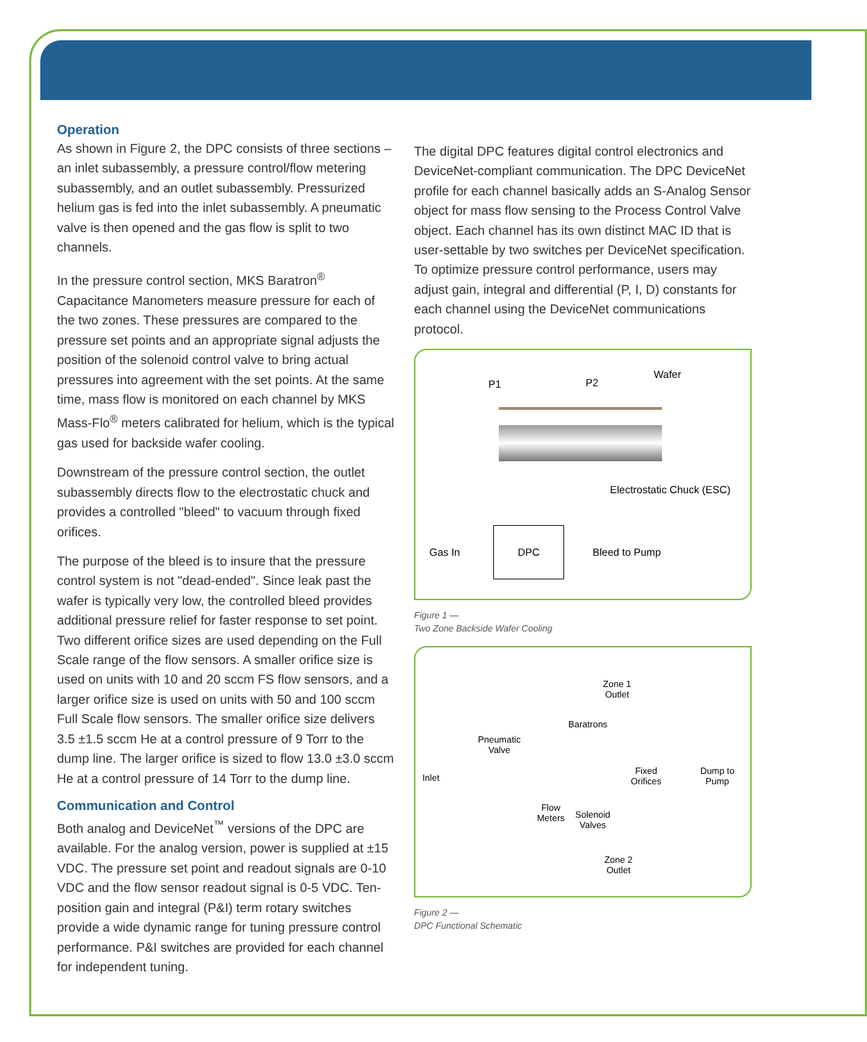Operation
As shown in Figure 2, the DPC consists of three sections – an inlet subassembly, a pressure control/flow metering subassembly, and an outlet subassembly. Pressurized helium gas is fed into the inlet subassembly. A pneumatic valve is then opened and the gas flow is split to two channels.
In the pressure control section, MKS Baratron<sup>®</sup> Capacitance Manometers measure pressure for each of the two zones. These pressures are compared to the pressure set points and an appropriate signal adjusts the position of the solenoid control valve to bring actual pressures into agreement with the set points. At the same time, mass flow is monitored on each channel by MKS Mass-Flo<sup>®</sup> meters calibrated for helium, which is the typical gas used for backside wafer cooling.
Downstream of the pressure control section, the outlet subassembly directs flow to the electrostatic chuck and provides a controlled "bleed" to vacuum through fixed orifices.
The purpose of the bleed is to insure that the pressure control system is not "dead-ended". Since leak past the wafer is typically very low, the controlled bleed provides additional pressure relief for faster response to set point. Two different orifice sizes are used depending on the Full Scale range of the flow sensors. A smaller orifice size is used on units with 10 and 20 sccm FS flow sensors, and a larger orifice size is used on units with 50 and 100 sccm Full Scale flow sensors. The smaller orifice size delivers 3.5 ±1.5 sccm He at a control pressure of 9 Torr to the dump line. The larger orifice is sized to flow 13.0 ±3.0 sccm He at a control pressure of 14 Torr to the dump line.
Communication and Control
Both analog and DeviceNet<sup>™</sup> versions of the DPC are available. For the analog version, power is supplied at ±15 VDC. The pressure set point and readout signals are 0-10 VDC and the flow sensor readout signal is 0-5 VDC. Ten-position gain and integral (P&I) term rotary switches provide a wide dynamic range for tuning pressure control performance. P&I switches are provided for each channel for independent tuning.
The digital DPC features digital control electronics and DeviceNet-compliant communication. The DPC DeviceNet profile for each channel basically adds an S-Analog Sensor object for mass flow sensing to the Process Control Valve object. Each channel has its own distinct MAC ID that is user-settable by two switches per DeviceNet specification. To optimize pressure control performance, users may adjust gain, integral and differential (P, I, D) constants for each channel using the DeviceNet communications protocol.
P1 P2
Wafer
Electrostatic Chuck (ESC)
DPC
Gas In Bleed to Pump
Figure 1 —
Two Zone Backside Wafer Cooling
Zone 1
Outlet
Baratrons
Pneumatic
Valve
Inlet
Fixed
Orifices
Dump to
Pump
Flow
Meters
Solenoid
Valves
Zone 2
Outlet
Figure 2 —
DPC Functional Schematic